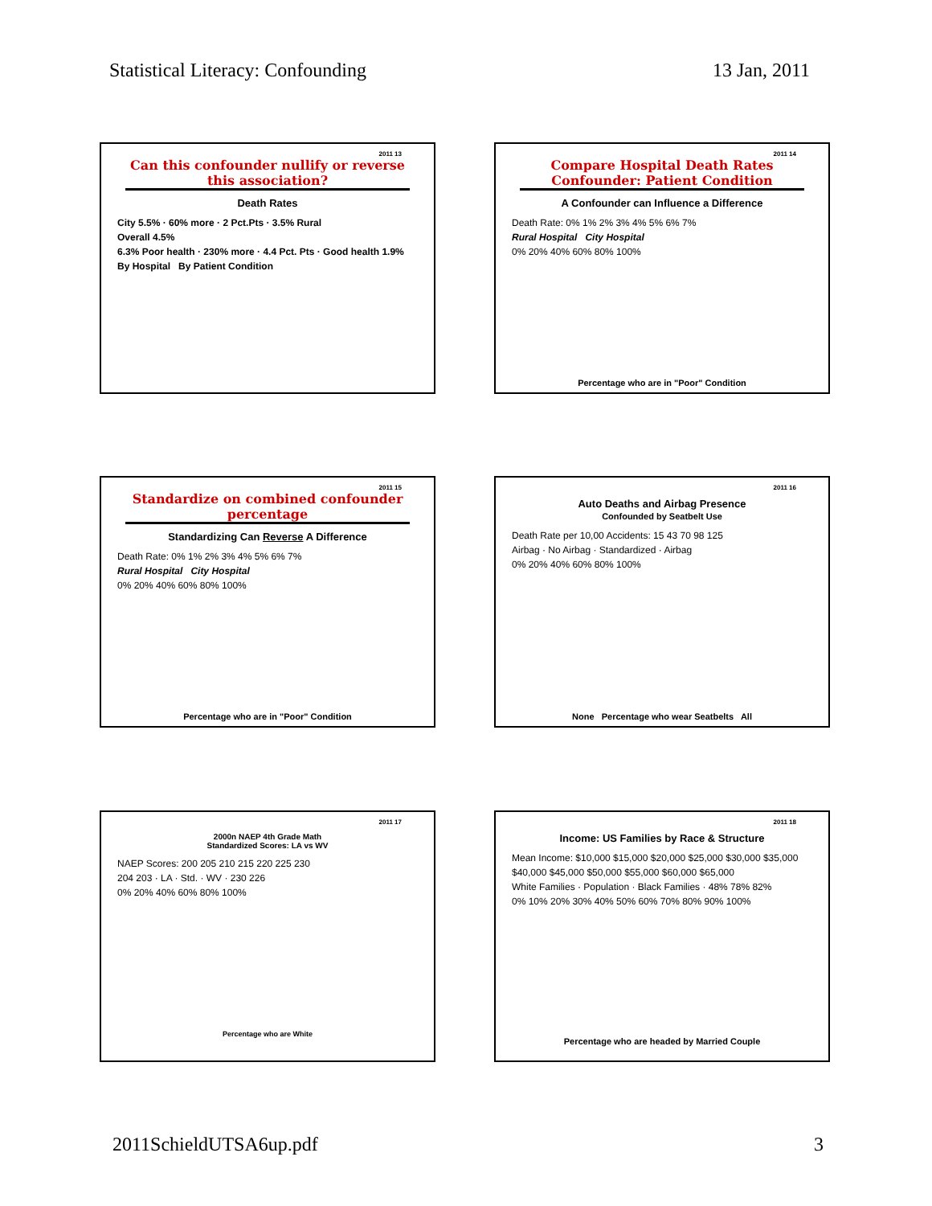Statistical Literacy: Confounding 13 Jan, 2011
2011 13
Can this confounder nullify or reverse this association?
Death Rates
City 5.5% · 60% more · 2 Pct.Pts · 3.5% Rural
Overall 4.5%
6.3% Poor health · 230% more · 4.4 Pct. Pts · Good health 1.9%
By Hospital By Patient Condition
2011 14
Compare Hospital Death Rates Confounder: Patient Condition
A Confounder can Influence a Difference
Death Rate: 0% 1% 2% 3% 4% 5% 6% 7%
Rural Hospital City Hospital
0% 20% 40% 60% 80% 100%
Percentage who are in "Poor" Condition
2011 15
Standardize on combined confounder percentage
Standardizing Can Reverse A Difference
Death Rate: 0% 1% 2% 3% 4% 5% 6% 7%
Rural Hospital City Hospital
0% 20% 40% 60% 80% 100%
Percentage who are in "Poor" Condition
2011 16
Auto Deaths and Airbag Presence
Confounded by Seatbelt Use
Death Rate per 10,00 Accidents: 15 43 70 98 125
Airbag · No Airbag · Standardized · Airbag
0% 20% 40% 60% 80% 100%
None Percentage who wear Seatbelts All
2011 17
2000n NAEP 4th Grade Math
Standardized Scores: LA vs WV
NAEP Scores: 200 205 210 215 220 225 230
204 203 · LA · Std. · WV · 230 226
0% 20% 40% 60% 80% 100%
Percentage who are White
2011 18
Income: US Families by Race & Structure
Mean Income: $10,000 $15,000 $20,000 $25,000 $30,000 $35,000 $40,000 $45,000 $50,000 $55,000 $60,000 $65,000
White Families · Population · Black Families · 48% 78% 82%
0% 10% 20% 30% 40% 50% 60% 70% 80% 90% 100%
Percentage who are headed by Married Couple
2011SchieldUTSA6up.pdf 3